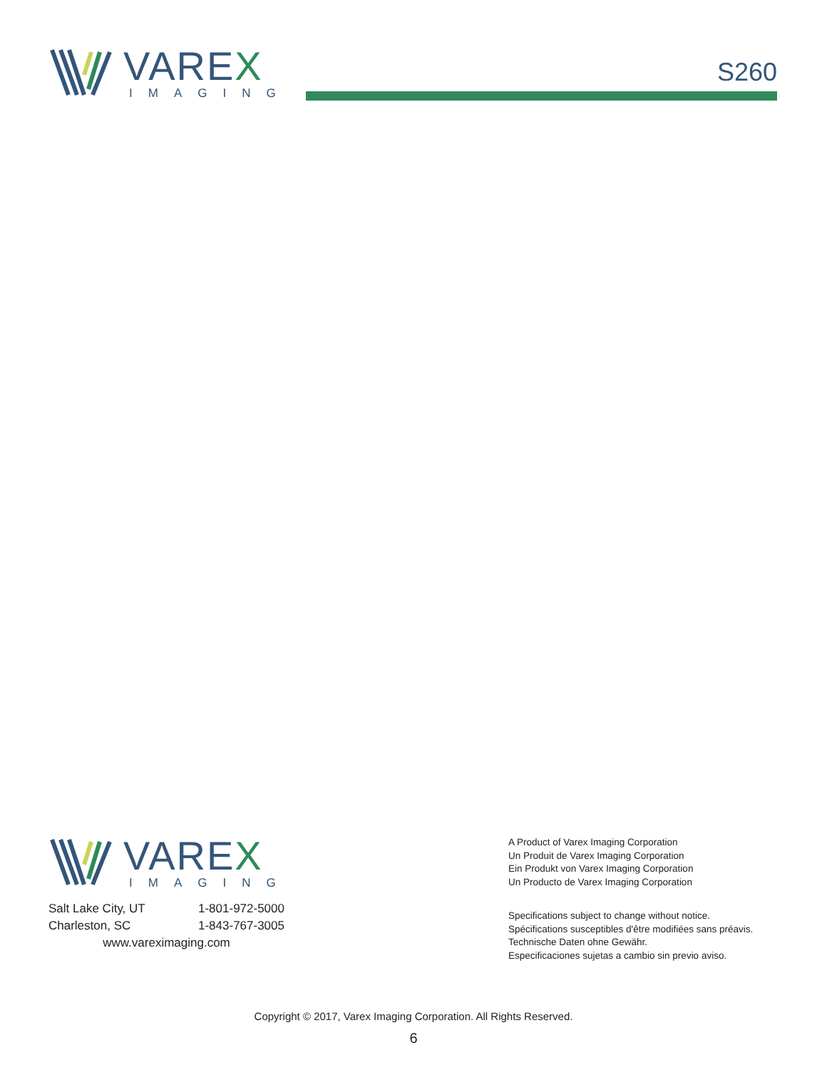VAREX
IMAGING
S260
VAREX
IMAGING
| Salt Lake City, UT | 1-801-972-5000 |
| Charleston, SC | 1-843-767-3005 |
| www.vareximaging.com | |
A Product of Varex Imaging Corporation
Un Produit de Varex Imaging Corporation
Ein Produkt von Varex Imaging Corporation
Un Producto de Varex Imaging Corporation
Specifications subject to change without notice.
Spécifications susceptibles d'être modifiées sans préavis.
Technische Daten ohne Gewähr.
Especificaciones sujetas a cambio sin previo aviso.
Copyright © 2017, Varex Imaging Corporation. All Rights Reserved.
6